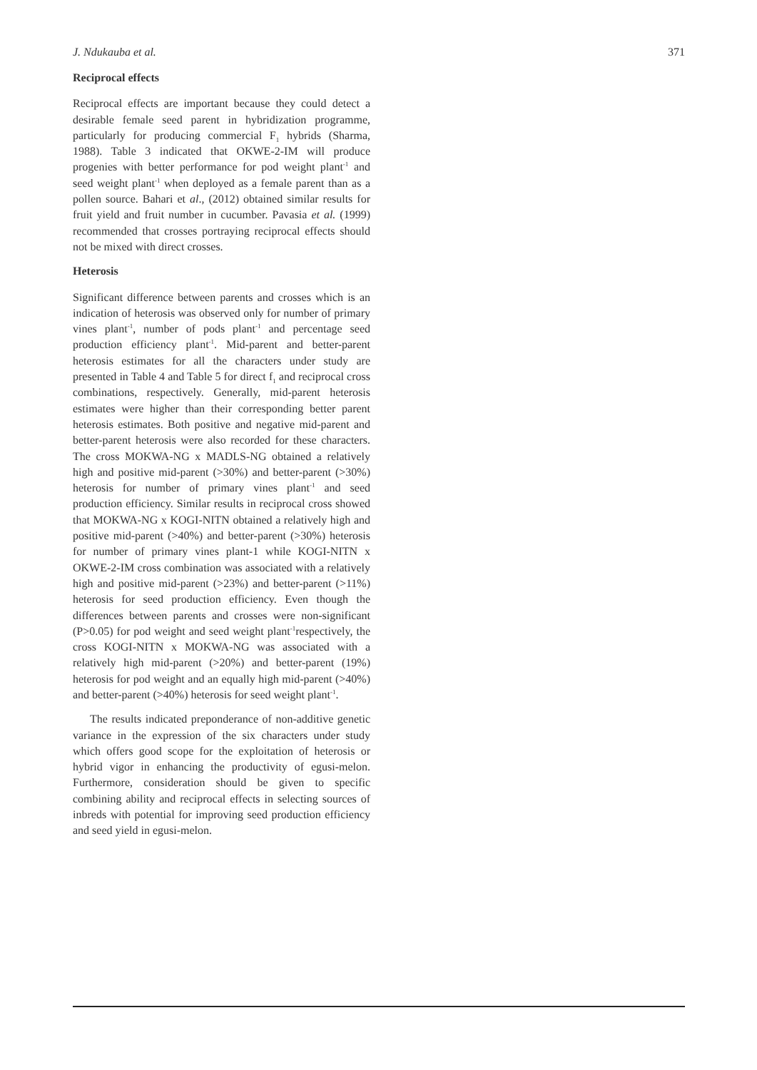J. Ndukauba et al. 371
Reciprocal effects
Reciprocal effects are important because they could detect a desirable female seed parent in hybridization programme, particularly for producing commercial F<sub>1</sub> hybrids (Sharma, 1988). Table 3 indicated that OKWE-2-IM will produce progenies with better performance for pod weight plant<sup>-1</sup> and seed weight plant<sup>-1</sup> when deployed as a female parent than as a pollen source. Bahari et al., (2012) obtained similar results for fruit yield and fruit number in cucumber. Pavasia et al. (1999) recommended that crosses portraying reciprocal effects should not be mixed with direct crosses.
Heterosis
Significant difference between parents and crosses which is an indication of heterosis was observed only for number of primary vines plant<sup>-1</sup>, number of pods plant<sup>-1</sup> and percentage seed production efficiency plant<sup>-1</sup>. Mid-parent and better-parent heterosis estimates for all the characters under study are presented in Table 4 and Table 5 for direct f<sub>1</sub> and reciprocal cross combinations, respectively. Generally, mid-parent heterosis estimates were higher than their corresponding better parent heterosis estimates. Both positive and negative mid-parent and better-parent heterosis were also recorded for these characters. The cross MOKWA-NG x MADLS-NG obtained a relatively high and positive mid-parent (>30%) and better-parent (>30%) heterosis for number of primary vines plant<sup>-1</sup> and seed production efficiency. Similar results in reciprocal cross showed that MOKWA-NG x KOGI-NITN obtained a relatively high and positive mid-parent (>40%) and better-parent (>30%) heterosis for number of primary vines plant-1 while KOGI-NITN x OKWE-2-IM cross combination was associated with a relatively high and positive mid-parent (>23%) and better-parent (>11%) heterosis for seed production efficiency. Even though the differences between parents and crosses were non-significant (P>0.05) for pod weight and seed weight plant<sup>-1</sup>respectively, the cross KOGI-NITN x MOKWA-NG was associated with a relatively high mid-parent (>20%) and better-parent (19%) heterosis for pod weight and an equally high mid-parent (>40%) and better-parent (>40%) heterosis for seed weight plant<sup>-1</sup>.
The results indicated preponderance of non-additive genetic variance in the expression of the six characters under study which offers good scope for the exploitation of heterosis or hybrid vigor in enhancing the productivity of egusi-melon. Furthermore, consideration should be given to specific combining ability and reciprocal effects in selecting sources of inbreds with potential for improving seed production efficiency and seed yield in egusi-melon.